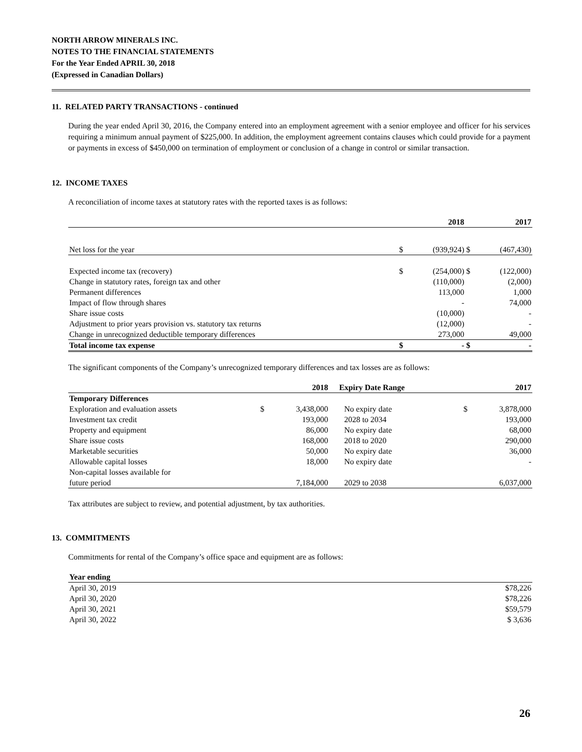NORTH ARROW MINERALS INC.
NOTES TO THE FINANCIAL STATEMENTS
For the Year Ended APRIL 30, 2018
(Expressed in Canadian Dollars)
11. RELATED PARTY TRANSACTIONS - continued
During the year ended April 30, 2016, the Company entered into an employment agreement with a senior employee and officer for his services requiring a minimum annual payment of $225,000. In addition, the employment agreement contains clauses which could provide for a payment or payments in excess of $450,000 on termination of employment or conclusion of a change in control or similar transaction.
12. INCOME TAXES
A reconciliation of income taxes at statutory rates with the reported taxes is as follows:
| | | 2018 | | 2017 |
| --- | --- | --- | --- | --- |
| Net loss for the year | $ | (939,924) | $ | (467,430) |
| Expected income tax (recovery) | $ | (254,000) | $ | (122,000) |
| Change in statutory rates, foreign tax and other | | (110,000) | | (2,000) |
| Permanent differences | | 113,000 | | 1,000 |
| Impact of flow through shares | | - | | 74,000 |
| Share issue costs | | (10,000) | | - |
| Adjustment to prior years provision vs. statutory tax returns | | (12,000) | | - |
| Change in unrecognized deductible temporary differences | | 273,000 | | 49,000 |
| Total income tax expense | $ | - | $ | - |
The significant components of the Company’s unrecognized temporary differences and tax losses are as follows:
| | | 2018 | Expiry Date Range | | 2017 |
| --- | --- | --- | --- | --- | --- |
| Temporary Differences | | | | | |
| Exploration and evaluation assets | $ | 3,438,000 | No expiry date | $ | 3,878,000 |
| Investment tax credit | | 193,000 | 2028 to 2034 | | 193,000 |
| Property and equipment | | 86,000 | No expiry date | | 68,000 |
| Share issue costs | | 168,000 | 2018 to 2020 | | 290,000 |
| Marketable securities | | 50,000 | No expiry date | | 36,000 |
| Allowable capital losses | | 18,000 | No expiry date | | - |
| Non-capital losses available for | | | | | |
| future period | | 7,184,000 | 2029 to 2038 | | 6,037,000 |
Tax attributes are subject to review, and potential adjustment, by tax authorities.
13. COMMITMENTS
Commitments for rental of the Company’s office space and equipment are as follows:
| Year ending | |
| --- | --- |
| April 30, 2019 | $78,226 |
| April 30, 2020 | $78,226 |
| April 30, 2021 | $59,579 |
| April 30, 2022 | $ 3,636 |
26